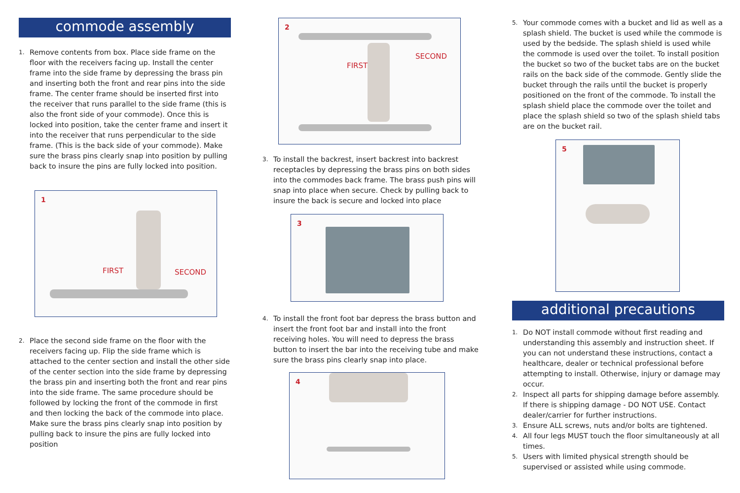commode assembly
1.
Remove contents from box. Place side frame on the floor with the receivers facing up. Install the center frame into the side frame by depressing the brass pin and inserting both the front and rear pins into the side frame. The center frame should be inserted first into the receiver that runs parallel to the side frame (this is also the front side of your commode). Once this is locked into position, take the center frame and insert it into the receiver that runs perpendicular to the side frame. (This is the back side of your commode). Make sure the brass pins clearly snap into position by pulling back to insure the pins are fully locked into position.
1
FIRST SECOND
2.
Place the second side frame on the floor with the receivers facing up. Flip the side frame which is attached to the center section and install the other side of the center section into the side frame by depressing the brass pin and inserting both the front and rear pins into the side frame. The same procedure should be followed by locking the front of the commode in first and then locking the back of the commode into place. Make sure the brass pins clearly snap into position by pulling back to insure the pins are fully locked into position
2
FIRST
SECOND
3.
To install the backrest, insert backrest into backrest receptacles by depressing the brass pins on both sides into the commodes back frame. The brass push pins will snap into place when secure. Check by pulling back to insure the back is secure and locked into place
3
4.
To install the front foot bar depress the brass button and insert the front foot bar and install into the front receiving holes. You will need to depress the brass button to insert the bar into the receiving tube and make sure the brass pins clearly snap into place.
4
5.
Your commode comes with a bucket and lid as well as a splash shield. The bucket is used while the commode is used by the bedside. The splash shield is used while the commode is used over the toilet. To install position the bucket so two of the bucket tabs are on the bucket rails on the back side of the commode. Gently slide the bucket through the rails until the bucket is properly positioned on the front of the commode. To install the splash shield place the commode over the toilet and place the splash shield so two of the splash shield tabs are on the bucket rail.
5
additional precautions
1.
Do NOT install commode without first reading and understanding this assembly and instruction sheet. If you can not understand these instructions, contact a healthcare, dealer or technical professional before attempting to install. Otherwise, injury or damage may occur.
2.
Inspect all parts for shipping damage before assembly. If there is shipping damage - DO NOT USE. Contact dealer/carrier for further instructions.
3.
Ensure ALL screws, nuts and/or bolts are tightened.
4.
All four legs MUST touch the floor simultaneously at all times.
5.
Users with limited physical strength should be supervised or assisted while using commode.